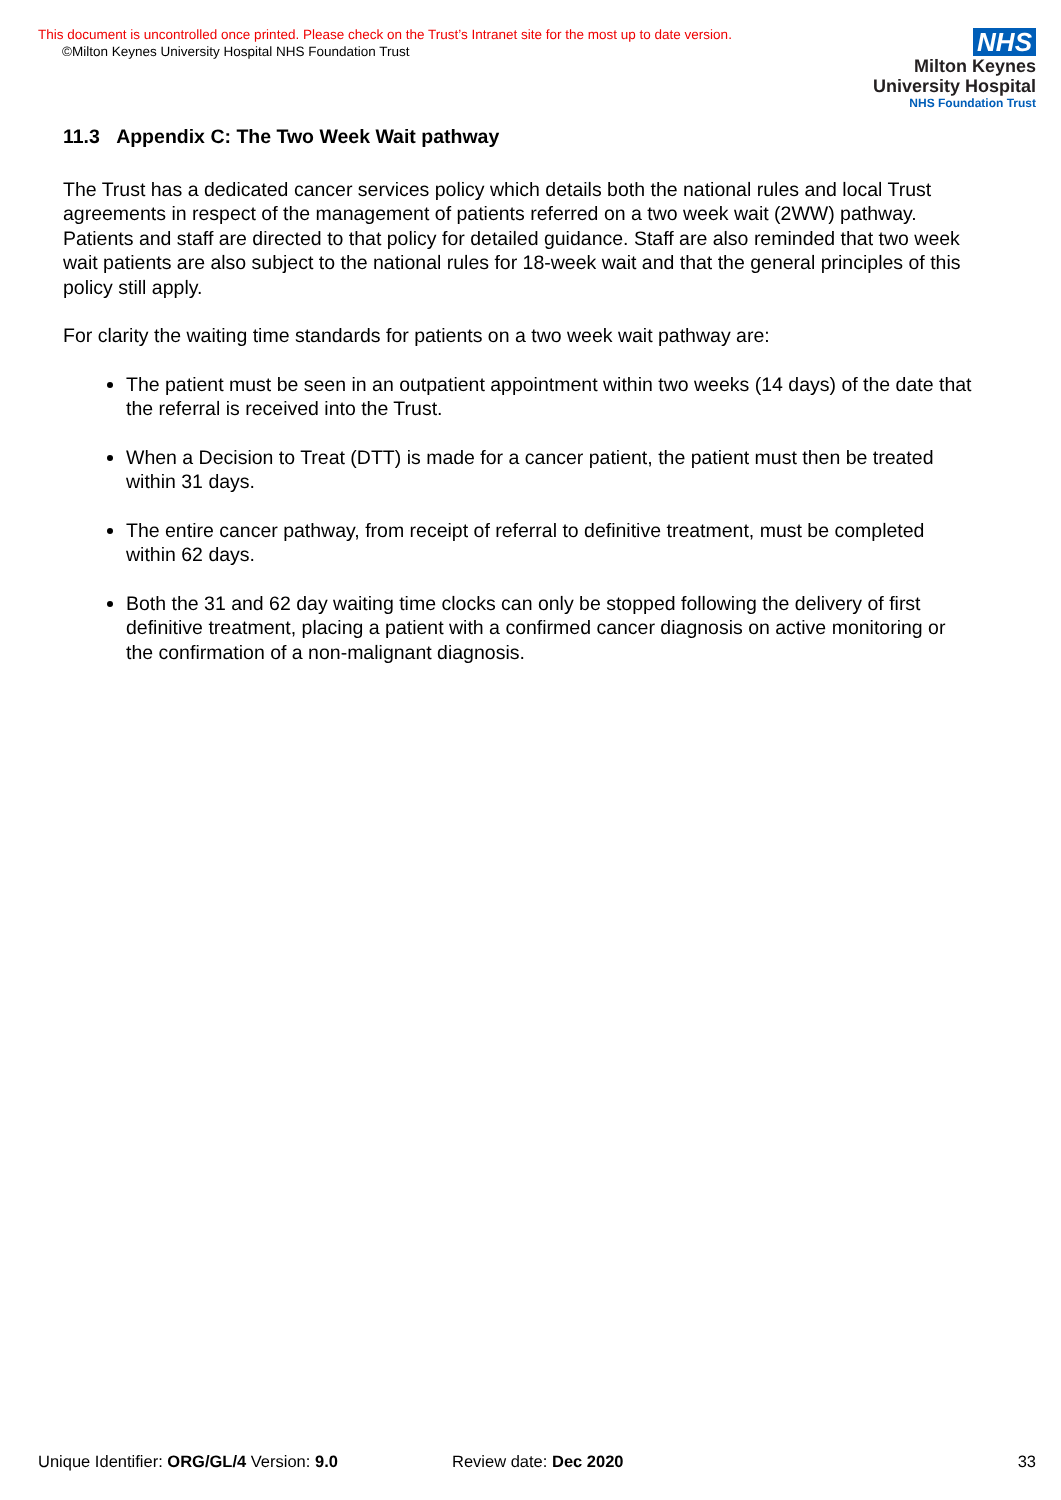This document is uncontrolled once printed. Please check on the Trust’s Intranet site for the most up to date version.
©Milton Keynes University Hospital NHS Foundation Trust
NHS
Milton Keynes
University Hospital
NHS Foundation Trust
11.3 Appendix C: The Two Week Wait pathway
The Trust has a dedicated cancer services policy which details both the national rules and local Trust agreements in respect of the management of patients referred on a two week wait (2WW) pathway. Patients and staff are directed to that policy for detailed guidance. Staff are also reminded that two week wait patients are also subject to the national rules for 18-week wait and that the general principles of this policy still apply.
For clarity the waiting time standards for patients on a two week wait pathway are:
The patient must be seen in an outpatient appointment within two weeks (14 days) of the date that the referral is received into the Trust.
When a Decision to Treat (DTT) is made for a cancer patient, the patient must then be treated within 31 days.
The entire cancer pathway, from receipt of referral to definitive treatment, must be completed within 62 days.
Both the 31 and 62 day waiting time clocks can only be stopped following the delivery of first definitive treatment, placing a patient with a confirmed cancer diagnosis on active monitoring or the confirmation of a non-malignant diagnosis.
Unique Identifier: ORG/GL/4 Version: 9.0 Review date: Dec 2020 33